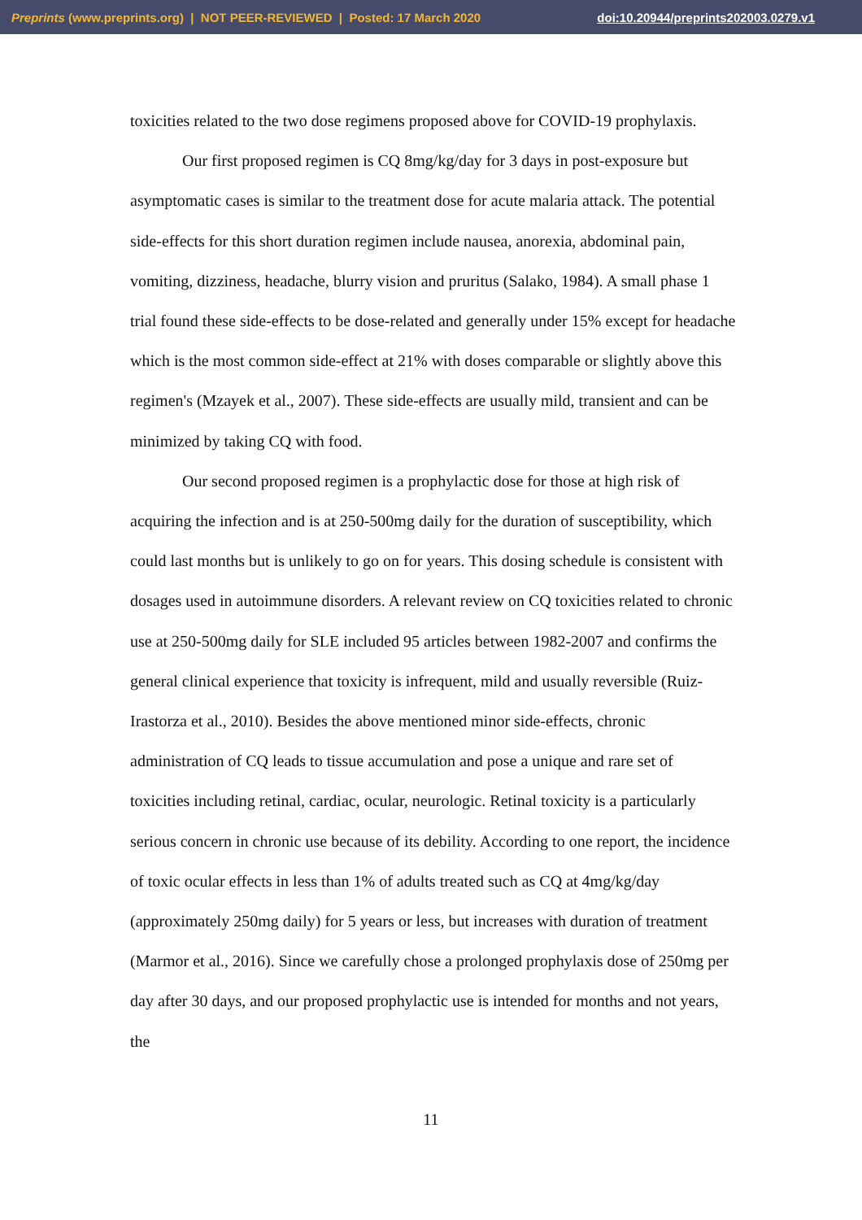Preprints (www.preprints.org) | NOT PEER-REVIEWED | Posted: 17 March 2020 doi:10.20944/preprints202003.0279.v1
toxicities related to the two dose regimens proposed above for COVID-19 prophylaxis.
Our first proposed regimen is CQ 8mg/kg/day for 3 days in post-exposure but asymptomatic cases is similar to the treatment dose for acute malaria attack. The potential side-effects for this short duration regimen include nausea, anorexia, abdominal pain, vomiting, dizziness, headache, blurry vision and pruritus (Salako, 1984). A small phase 1 trial found these side-effects to be dose-related and generally under 15% except for headache which is the most common side-effect at 21% with doses comparable or slightly above this regimen's (Mzayek et al., 2007). These side-effects are usually mild, transient and can be minimized by taking CQ with food.
Our second proposed regimen is a prophylactic dose for those at high risk of acquiring the infection and is at 250-500mg daily for the duration of susceptibility, which could last months but is unlikely to go on for years. This dosing schedule is consistent with dosages used in autoimmune disorders. A relevant review on CQ toxicities related to chronic use at 250-500mg daily for SLE included 95 articles between 1982-2007 and confirms the general clinical experience that toxicity is infrequent, mild and usually reversible (Ruiz-Irastorza et al., 2010). Besides the above mentioned minor side-effects, chronic administration of CQ leads to tissue accumulation and pose a unique and rare set of toxicities including retinal, cardiac, ocular, neurologic. Retinal toxicity is a particularly serious concern in chronic use because of its debility. According to one report, the incidence of toxic ocular effects in less than 1% of adults treated such as CQ at 4mg/kg/day (approximately 250mg daily) for 5 years or less, but increases with duration of treatment (Marmor et al., 2016). Since we carefully chose a prolonged prophylaxis dose of 250mg per day after 30 days, and our proposed prophylactic use is intended for months and not years, the
11